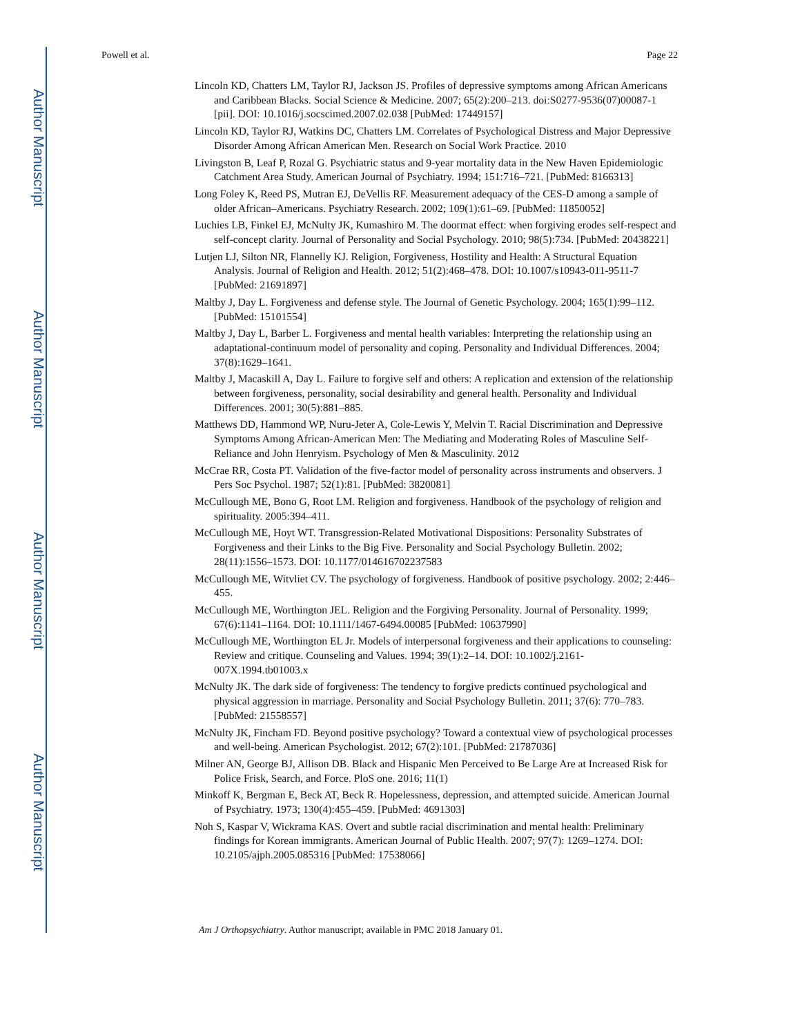Author Manuscript
Author Manuscript
Author Manuscript
Author Manuscript
Powell et al. Page 22
Lincoln KD, Chatters LM, Taylor RJ, Jackson JS. Profiles of depressive symptoms among African Americans and Caribbean Blacks. Social Science & Medicine. 2007; 65(2):200–213. doi:S0277-9536(07)00087-1 [pii]. DOI: 10.1016/j.socscimed.2007.02.038 [PubMed: 17449157]
Lincoln KD, Taylor RJ, Watkins DC, Chatters LM. Correlates of Psychological Distress and Major Depressive Disorder Among African American Men. Research on Social Work Practice. 2010
Livingston B, Leaf P, Rozal G. Psychiatric status and 9-year mortality data in the New Haven Epidemiologic Catchment Area Study. American Journal of Psychiatry. 1994; 151:716–721. [PubMed: 8166313]
Long Foley K, Reed PS, Mutran EJ, DeVellis RF. Measurement adequacy of the CES-D among a sample of older African–Americans. Psychiatry Research. 2002; 109(1):61–69. [PubMed: 11850052]
Luchies LB, Finkel EJ, McNulty JK, Kumashiro M. The doormat effect: when forgiving erodes self-respect and self-concept clarity. Journal of Personality and Social Psychology. 2010; 98(5):734. [PubMed: 20438221]
Lutjen LJ, Silton NR, Flannelly KJ. Religion, Forgiveness, Hostility and Health: A Structural Equation Analysis. Journal of Religion and Health. 2012; 51(2):468–478. DOI: 10.1007/s10943-011-9511-7 [PubMed: 21691897]
Maltby J, Day L. Forgiveness and defense style. The Journal of Genetic Psychology. 2004; 165(1):99–112. [PubMed: 15101554]
Maltby J, Day L, Barber L. Forgiveness and mental health variables: Interpreting the relationship using an adaptational-continuum model of personality and coping. Personality and Individual Differences. 2004; 37(8):1629–1641.
Maltby J, Macaskill A, Day L. Failure to forgive self and others: A replication and extension of the relationship between forgiveness, personality, social desirability and general health. Personality and Individual Differences. 2001; 30(5):881–885.
Matthews DD, Hammond WP, Nuru-Jeter A, Cole-Lewis Y, Melvin T. Racial Discrimination and Depressive Symptoms Among African-American Men: The Mediating and Moderating Roles of Masculine Self-Reliance and John Henryism. Psychology of Men & Masculinity. 2012
McCrae RR, Costa PT. Validation of the five-factor model of personality across instruments and observers. J Pers Soc Psychol. 1987; 52(1):81. [PubMed: 3820081]
McCullough ME, Bono G, Root LM. Religion and forgiveness. Handbook of the psychology of religion and spirituality. 2005:394–411.
McCullough ME, Hoyt WT. Transgression-Related Motivational Dispositions: Personality Substrates of Forgiveness and their Links to the Big Five. Personality and Social Psychology Bulletin. 2002; 28(11):1556–1573. DOI: 10.1177/014616702237583
McCullough ME, Witvliet CV. The psychology of forgiveness. Handbook of positive psychology. 2002; 2:446–455.
McCullough ME, Worthington JEL. Religion and the Forgiving Personality. Journal of Personality. 1999; 67(6):1141–1164. DOI: 10.1111/1467-6494.00085 [PubMed: 10637990]
McCullough ME, Worthington EL Jr. Models of interpersonal forgiveness and their applications to counseling: Review and critique. Counseling and Values. 1994; 39(1):2–14. DOI: 10.1002/j.2161-007X.1994.tb01003.x
McNulty JK. The dark side of forgiveness: The tendency to forgive predicts continued psychological and physical aggression in marriage. Personality and Social Psychology Bulletin. 2011; 37(6): 770–783. [PubMed: 21558557]
McNulty JK, Fincham FD. Beyond positive psychology? Toward a contextual view of psychological processes and well-being. American Psychologist. 2012; 67(2):101. [PubMed: 21787036]
Milner AN, George BJ, Allison DB. Black and Hispanic Men Perceived to Be Large Are at Increased Risk for Police Frisk, Search, and Force. PloS one. 2016; 11(1)
Minkoff K, Bergman E, Beck AT, Beck R. Hopelessness, depression, and attempted suicide. American Journal of Psychiatry. 1973; 130(4):455–459. [PubMed: 4691303]
Noh S, Kaspar V, Wickrama KAS. Overt and subtle racial discrimination and mental health: Preliminary findings for Korean immigrants. American Journal of Public Health. 2007; 97(7): 1269–1274. DOI: 10.2105/ajph.2005.085316 [PubMed: 17538066]
Am J Orthopsychiatry. Author manuscript; available in PMC 2018 January 01.